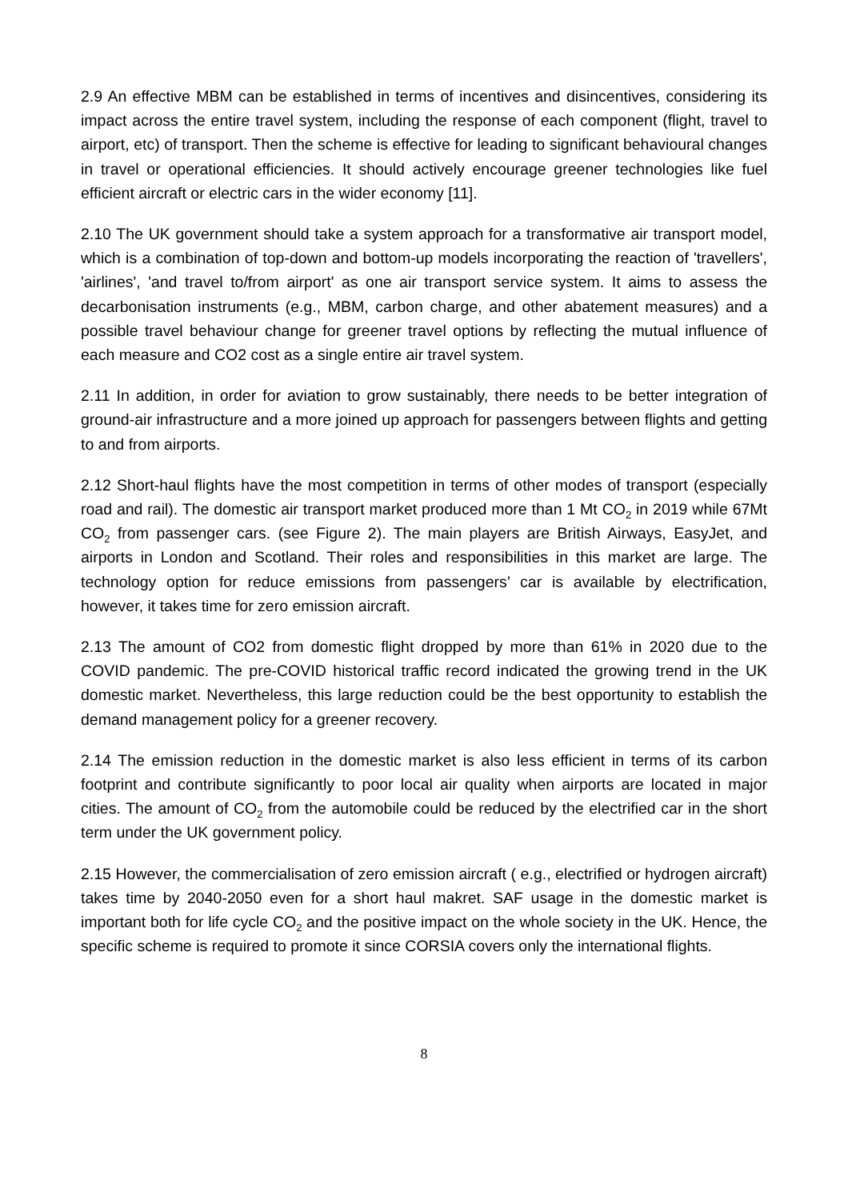2.9 An effective MBM can be established in terms of incentives and disincentives, considering its impact across the entire travel system, including the response of each component (flight, travel to airport, etc) of transport. Then the scheme is effective for leading to significant behavioural changes in travel or operational efficiencies. It should actively encourage greener technologies like fuel efficient aircraft or electric cars in the wider economy [11].
2.10 The UK government should take a system approach for a transformative air transport model, which is a combination of top-down and bottom-up models incorporating the reaction of 'travellers', 'airlines', 'and travel to/from airport' as one air transport service system. It aims to assess the decarbonisation instruments (e.g., MBM, carbon charge, and other abatement measures) and a possible travel behaviour change for greener travel options by reflecting the mutual influence of each measure and CO2 cost as a single entire air travel system.
2.11 In addition, in order for aviation to grow sustainably, there needs to be better integration of ground-air infrastructure and a more joined up approach for passengers between flights and getting to and from airports.
2.12 Short-haul flights have the most competition in terms of other modes of transport (especially road and rail). The domestic air transport market produced more than 1 Mt CO<sub>2</sub> in 2019 while 67Mt CO<sub>2</sub> from passenger cars. (see Figure 2). The main players are British Airways, EasyJet, and airports in London and Scotland. Their roles and responsibilities in this market are large. The technology option for reduce emissions from passengers’ car is available by electrification, however, it takes time for zero emission aircraft.
2.13 The amount of CO2 from domestic flight dropped by more than 61% in 2020 due to the COVID pandemic. The pre-COVID historical traffic record indicated the growing trend in the UK domestic market. Nevertheless, this large reduction could be the best opportunity to establish the demand management policy for a greener recovery.
2.14 The emission reduction in the domestic market is also less efficient in terms of its carbon footprint and contribute significantly to poor local air quality when airports are located in major cities. The amount of CO<sub>2</sub> from the automobile could be reduced by the electrified car in the short term under the UK government policy.
2.15 However, the commercialisation of zero emission aircraft ( e.g., electrified or hydrogen aircraft) takes time by 2040-2050 even for a short haul makret. SAF usage in the domestic market is important both for life cycle CO<sub>2</sub> and the positive impact on the whole society in the UK. Hence, the specific scheme is required to promote it since CORSIA covers only the international flights.
8